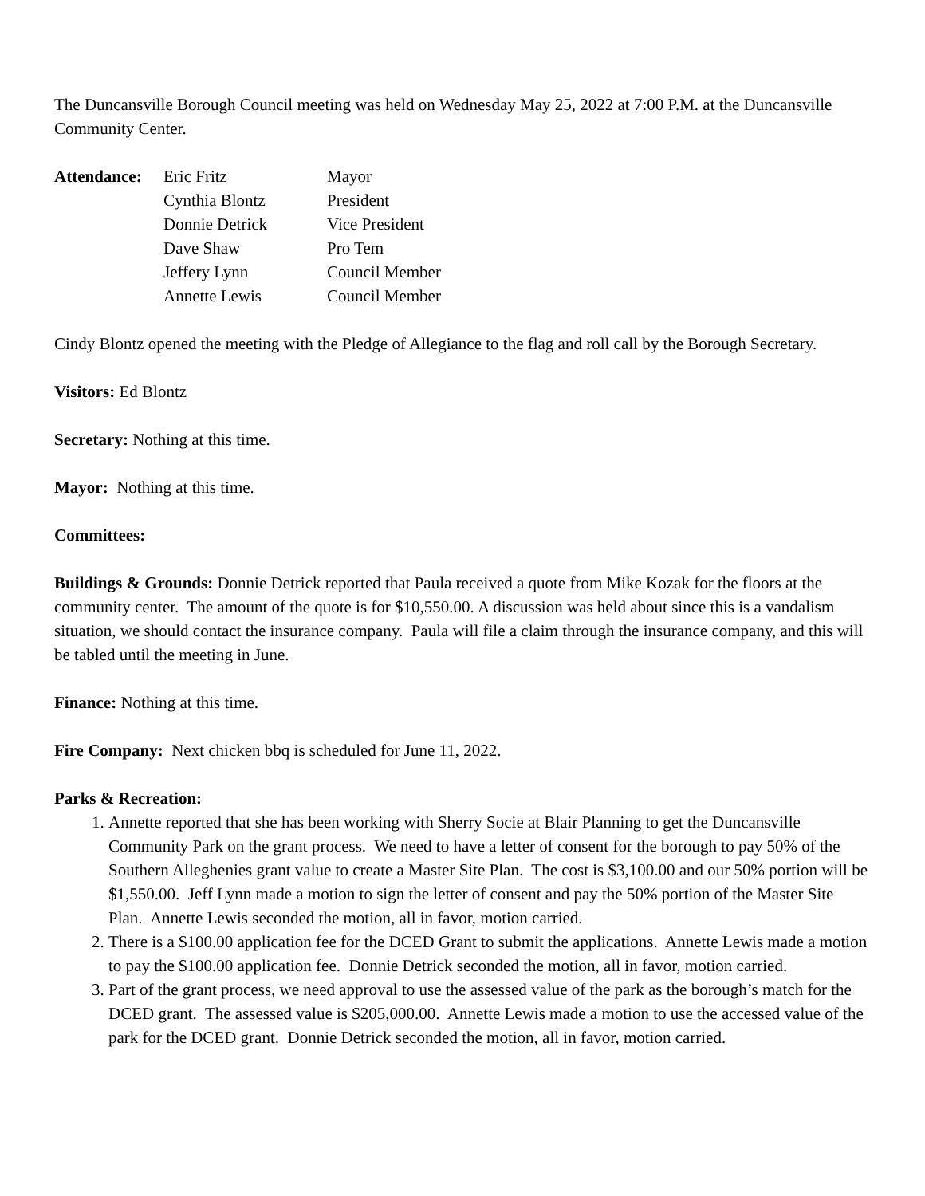The Duncansville Borough Council meeting was held on Wednesday May 25, 2022 at 7:00 P.M. at the Duncansville Community Center.
| Attendance: | Eric Fritz | Mayor |
| | Cynthia Blontz | President |
| | Donnie Detrick | Vice President |
| | Dave Shaw | Pro Tem |
| | Jeffery Lynn | Council Member |
| | Annette Lewis | Council Member |
Cindy Blontz opened the meeting with the Pledge of Allegiance to the flag and roll call by the Borough Secretary.
Visitors: Ed Blontz
Secretary: Nothing at this time.
Mayor: Nothing at this time.
Committees:
Buildings & Grounds: Donnie Detrick reported that Paula received a quote from Mike Kozak for the floors at the community center. The amount of the quote is for $10,550.00. A discussion was held about since this is a vandalism situation, we should contact the insurance company. Paula will file a claim through the insurance company, and this will be tabled until the meeting in June.
Finance: Nothing at this time.
Fire Company: Next chicken bbq is scheduled for June 11, 2022.
Parks & Recreation:
1. Annette reported that she has been working with Sherry Socie at Blair Planning to get the Duncansville Community Park on the grant process. We need to have a letter of consent for the borough to pay 50% of the Southern Alleghenies grant value to create a Master Site Plan. The cost is $3,100.00 and our 50% portion will be $1,550.00. Jeff Lynn made a motion to sign the letter of consent and pay the 50% portion of the Master Site Plan. Annette Lewis seconded the motion, all in favor, motion carried.
2. There is a $100.00 application fee for the DCED Grant to submit the applications. Annette Lewis made a motion to pay the $100.00 application fee. Donnie Detrick seconded the motion, all in favor, motion carried.
3. Part of the grant process, we need approval to use the assessed value of the park as the borough’s match for the DCED grant. The assessed value is $205,000.00. Annette Lewis made a motion to use the accessed value of the park for the DCED grant. Donnie Detrick seconded the motion, all in favor, motion carried.